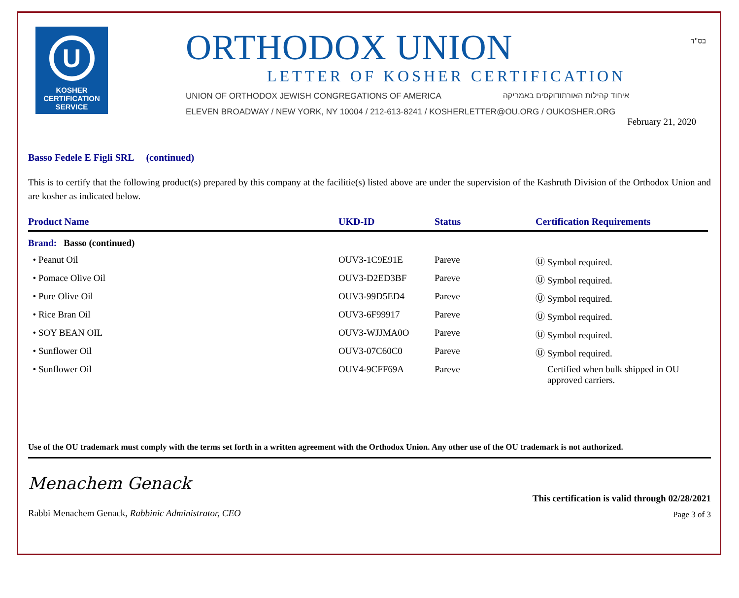U
KOSHER
CERTIFICATION
SERVICE
ORTHODOX UNION
LETTER OF KOSHER CERTIFICATION
UNION OF ORTHODOX JEWISH CONGREGATIONS OF AMERICA איחוד קהילות האורתודוקסים באמריקה
ELEVEN BROADWAY / NEW YORK, NY 10004 / 212-613-8241 / KOSHERLETTER@OU.ORG / OUKOSHER.ORG
בס"ד
February 21, 2020
Basso Fedele E Figli SRL (continued)
This is to certify that the following product(s) prepared by this company at the facilitie(s) listed above are under the supervision of the Kashruth Division of the Orthodox Union and are kosher as indicated below.
| Product Name | UKD-ID | Status | Certification Requirements |
| --- | --- | --- | --- |
| Brand: Basso (continued) | | | |
| • Peanut Oil | OUV3-1C9E91E | Pareve | Ⓤ Symbol required. |
| • Pomace Olive Oil | OUV3-D2ED3BF | Pareve | Ⓤ Symbol required. |
| • Pure Olive Oil | OUV3-99D5ED4 | Pareve | Ⓤ Symbol required. |
| • Rice Bran Oil | OUV3-6F99917 | Pareve | Ⓤ Symbol required. |
| • SOY BEAN OIL | OUV3-WJJMA0O | Pareve | Ⓤ Symbol required. |
| • Sunflower Oil | OUV3-07C60C0 | Pareve | Ⓤ Symbol required. |
| • Sunflower Oil | OUV4-9CFF69A | Pareve | Certified when bulk shipped in OU approved carriers. |
Use of the OU trademark must comply with the terms set forth in a written agreement with the Orthodox Union. Any other use of the OU trademark is not authorized.
Menachem Genack
Rabbi Menachem Genack, Rabbinic Administrator, CEO
This certification is valid through 02/28/2021
Page 3 of 3